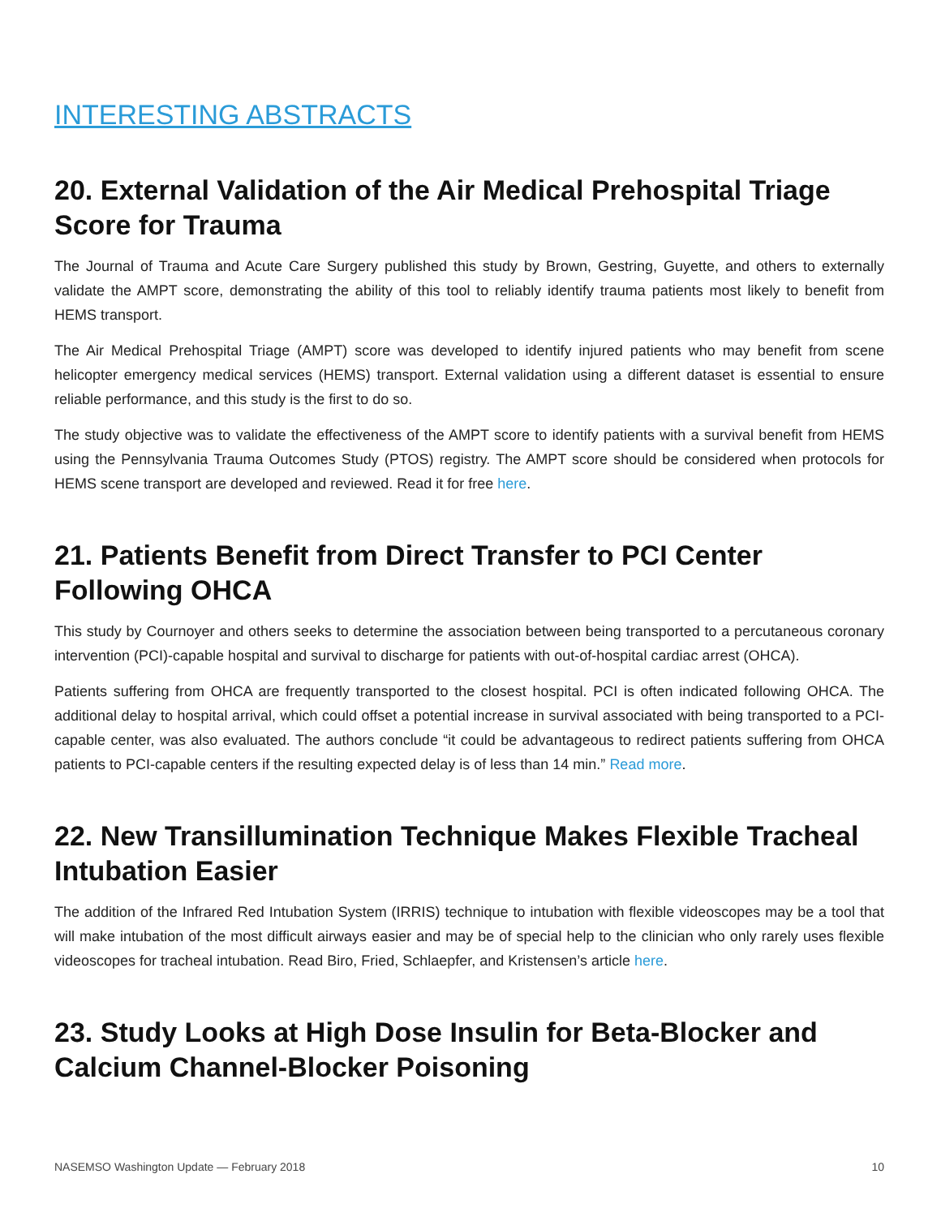INTERESTING ABSTRACTS
20. External Validation of the Air Medical Prehospital Triage Score for Trauma
The Journal of Trauma and Acute Care Surgery published this study by Brown, Gestring, Guyette, and others to externally validate the AMPT score, demonstrating the ability of this tool to reliably identify trauma patients most likely to benefit from HEMS transport.
The Air Medical Prehospital Triage (AMPT) score was developed to identify injured patients who may benefit from scene helicopter emergency medical services (HEMS) transport. External validation using a different dataset is essential to ensure reliable performance, and this study is the first to do so.
The study objective was to validate the effectiveness of the AMPT score to identify patients with a survival benefit from HEMS using the Pennsylvania Trauma Outcomes Study (PTOS) registry. The AMPT score should be considered when protocols for HEMS scene transport are developed and reviewed. Read it for free here.
21. Patients Benefit from Direct Transfer to PCI Center Following OHCA
This study by Cournoyer and others seeks to determine the association between being transported to a percutaneous coronary intervention (PCI)-capable hospital and survival to discharge for patients with out-of-hospital cardiac arrest (OHCA).
Patients suffering from OHCA are frequently transported to the closest hospital. PCI is often indicated following OHCA. The additional delay to hospital arrival, which could offset a potential increase in survival associated with being transported to a PCI-capable center, was also evaluated. The authors conclude “it could be advantageous to redirect patients suffering from OHCA patients to PCI-capable centers if the resulting expected delay is of less than 14 min.” Read more.
22. New Transillumination Technique Makes Flexible Tracheal Intubation Easier
The addition of the Infrared Red Intubation System (IRRIS) technique to intubation with flexible videoscopes may be a tool that will make intubation of the most difficult airways easier and may be of special help to the clinician who only rarely uses flexible videoscopes for tracheal intubation. Read Biro, Fried, Schlaepfer, and Kristensen’s article here.
23. Study Looks at High Dose Insulin for Beta-Blocker and Calcium Channel-Blocker Poisoning
NASEMSO Washington Update — February 2018 10